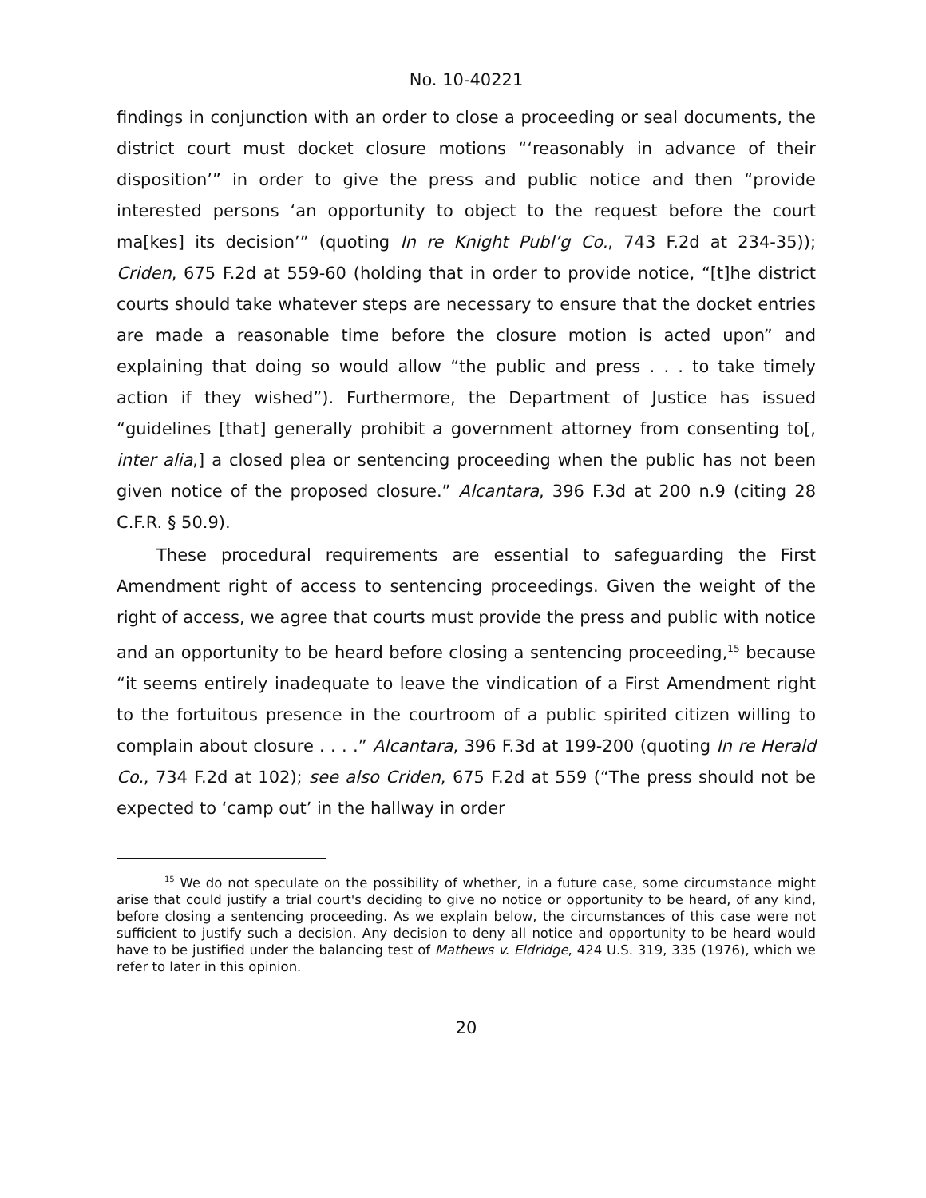No. 10-40221
findings in conjunction with an order to close a proceeding or seal documents, the district court must docket closure motions “‘reasonably in advance of their disposition’” in order to give the press and public notice and then “provide interested persons ‘an opportunity to object to the request before the court ma[kes] its decision’” (quoting In re Knight Publ’g Co., 743 F.2d at 234-35)); Criden, 675 F.2d at 559-60 (holding that in order to provide notice, “[t]he district courts should take whatever steps are necessary to ensure that the docket entries are made a reasonable time before the closure motion is acted upon” and explaining that doing so would allow “the public and press . . . to take timely action if they wished”). Furthermore, the Department of Justice has issued “guidelines [that] generally prohibit a government attorney from consenting to[, inter alia,] a closed plea or sentencing proceeding when the public has not been given notice of the proposed closure.” Alcantara, 396 F.3d at 200 n.9 (citing 28 C.F.R. § 50.9).
These procedural requirements are essential to safeguarding the First Amendment right of access to sentencing proceedings. Given the weight of the right of access, we agree that courts must provide the press and public with notice and an opportunity to be heard before closing a sentencing proceeding,<sup>15</sup> because “it seems entirely inadequate to leave the vindication of a First Amendment right to the fortuitous presence in the courtroom of a public spirited citizen willing to complain about closure . . . .” Alcantara, 396 F.3d at 199-200 (quoting In re Herald Co., 734 F.2d at 102); see also Criden, 675 F.2d at 559 (“The press should not be expected to ‘camp out’ in the hallway in order
<sup>15</sup> We do not speculate on the possibility of whether, in a future case, some circumstance might arise that could justify a trial court's deciding to give no notice or opportunity to be heard, of any kind, before closing a sentencing proceeding. As we explain below, the circumstances of this case were not sufficient to justify such a decision. Any decision to deny all notice and opportunity to be heard would have to be justified under the balancing test of Mathews v. Eldridge, 424 U.S. 319, 335 (1976), which we refer to later in this opinion.
20